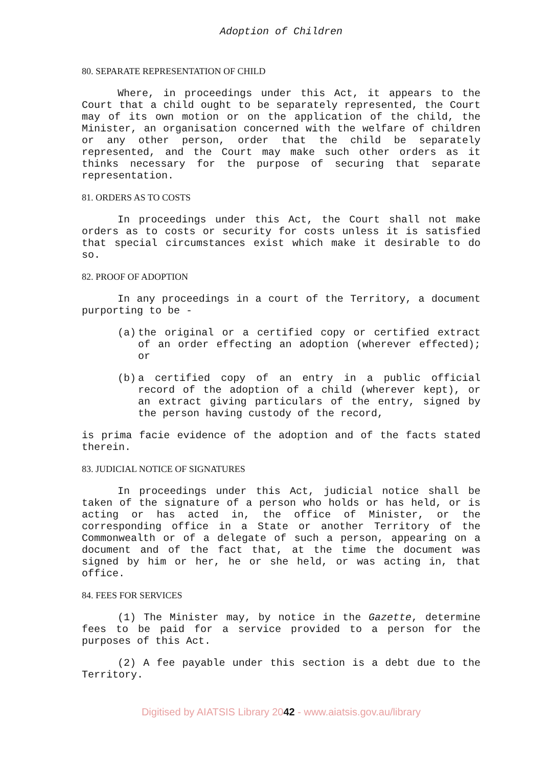Adoption of Children
80. SEPARATE REPRESENTATION OF CHILD
Where, in proceedings under this Act, it appears to the Court that a child ought to be separately represented, the Court may of its own motion or on the application of the child, the Minister, an organisation concerned with the welfare of children or any other person, order that the child be separately represented, and the Court may make such other orders as it thinks necessary for the purpose of securing that separate representation.
81. ORDERS AS TO COSTS
In proceedings under this Act, the Court shall not make orders as to costs or security for costs unless it is satisfied that special circumstances exist which make it desirable to do so.
82. PROOF OF ADOPTION
In any proceedings in a court of the Territory, a document purporting to be -
(a) the original or a certified copy or certified extract of an order effecting an adoption (wherever effected); or
(b) a certified copy of an entry in a public official record of the adoption of a child (wherever kept), or an extract giving particulars of the entry, signed by the person having custody of the record,
is prima facie evidence of the adoption and of the facts stated therein.
83. JUDICIAL NOTICE OF SIGNATURES
In proceedings under this Act, judicial notice shall be taken of the signature of a person who holds or has held, or is acting or has acted in, the office of Minister, or the corresponding office in a State or another Territory of the Commonwealth or of a delegate of such a person, appearing on a document and of the fact that, at the time the document was signed by him or her, he or she held, or was acting in, that office.
84. FEES FOR SERVICES
(1) The Minister may, by notice in the Gazette, determine fees to be paid for a service provided to a person for the purposes of this Act.
(2) A fee payable under this section is a debt due to the Territory.
Digitised by AIATSIS Library 2042 - www.aiatsis.gov.au/library